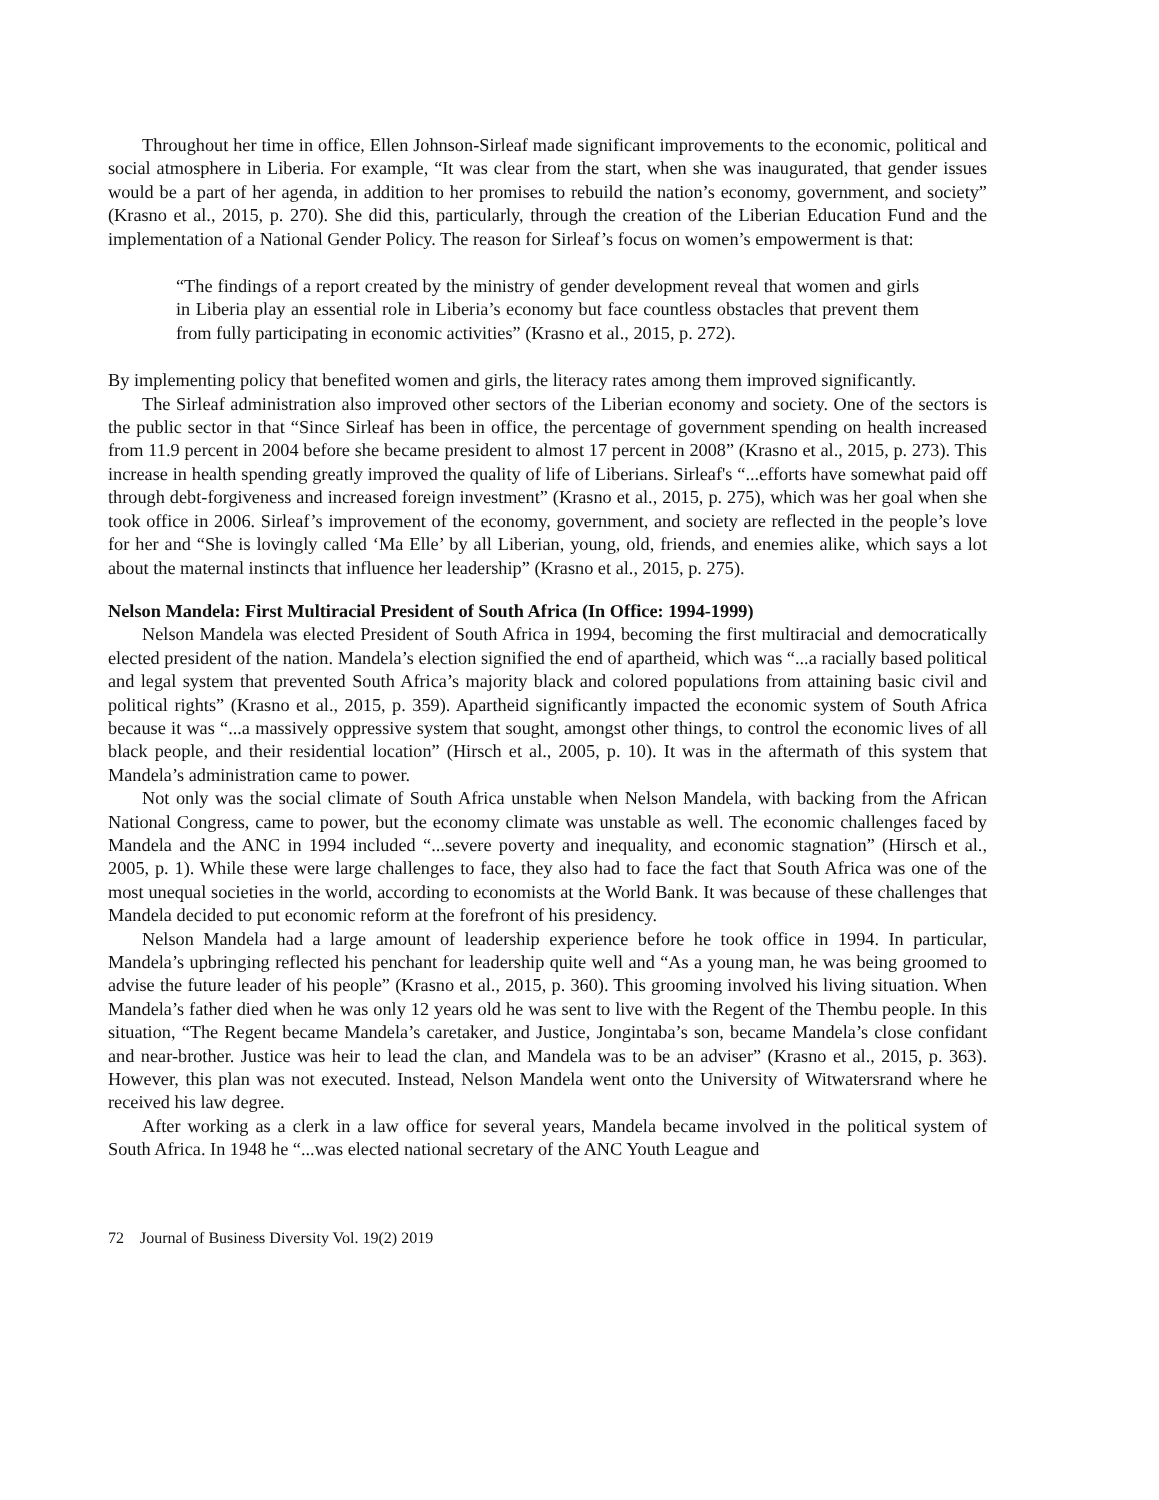Throughout her time in office, Ellen Johnson-Sirleaf made significant improvements to the economic, political and social atmosphere in Liberia. For example, “It was clear from the start, when she was inaugurated, that gender issues would be a part of her agenda, in addition to her promises to rebuild the nation’s economy, government, and society” (Krasno et al., 2015, p. 270). She did this, particularly, through the creation of the Liberian Education Fund and the implementation of a National Gender Policy. The reason for Sirleaf’s focus on women’s empowerment is that:
“The findings of a report created by the ministry of gender development reveal that women and girls in Liberia play an essential role in Liberia’s economy but face countless obstacles that prevent them from fully participating in economic activities” (Krasno et al., 2015, p. 272).
By implementing policy that benefited women and girls, the literacy rates among them improved significantly.
The Sirleaf administration also improved other sectors of the Liberian economy and society. One of the sectors is the public sector in that “Since Sirleaf has been in office, the percentage of government spending on health increased from 11.9 percent in 2004 before she became president to almost 17 percent in 2008” (Krasno et al., 2015, p. 273). This increase in health spending greatly improved the quality of life of Liberians. Sirleaf's “...efforts have somewhat paid off through debt-forgiveness and increased foreign investment” (Krasno et al., 2015, p. 275), which was her goal when she took office in 2006. Sirleaf’s improvement of the economy, government, and society are reflected in the people’s love for her and “She is lovingly called ‘Ma Elle’ by all Liberian, young, old, friends, and enemies alike, which says a lot about the maternal instincts that influence her leadership” (Krasno et al., 2015, p. 275).
Nelson Mandela: First Multiracial President of South Africa (In Office: 1994-1999)
Nelson Mandela was elected President of South Africa in 1994, becoming the first multiracial and democratically elected president of the nation. Mandela’s election signified the end of apartheid, which was “...a racially based political and legal system that prevented South Africa’s majority black and colored populations from attaining basic civil and political rights” (Krasno et al., 2015, p. 359). Apartheid significantly impacted the economic system of South Africa because it was “...a massively oppressive system that sought, amongst other things, to control the economic lives of all black people, and their residential location” (Hirsch et al., 2005, p. 10). It was in the aftermath of this system that Mandela’s administration came to power.
Not only was the social climate of South Africa unstable when Nelson Mandela, with backing from the African National Congress, came to power, but the economy climate was unstable as well. The economic challenges faced by Mandela and the ANC in 1994 included “...severe poverty and inequality, and economic stagnation” (Hirsch et al., 2005, p. 1). While these were large challenges to face, they also had to face the fact that South Africa was one of the most unequal societies in the world, according to economists at the World Bank. It was because of these challenges that Mandela decided to put economic reform at the forefront of his presidency.
Nelson Mandela had a large amount of leadership experience before he took office in 1994. In particular, Mandela’s upbringing reflected his penchant for leadership quite well and “As a young man, he was being groomed to advise the future leader of his people” (Krasno et al., 2015, p. 360). This grooming involved his living situation. When Mandela’s father died when he was only 12 years old he was sent to live with the Regent of the Thembu people. In this situation, “The Regent became Mandela’s caretaker, and Justice, Jongintaba’s son, became Mandela’s close confidant and near-brother. Justice was heir to lead the clan, and Mandela was to be an adviser” (Krasno et al., 2015, p. 363). However, this plan was not executed. Instead, Nelson Mandela went onto the University of Witwatersrand where he received his law degree.
After working as a clerk in a law office for several years, Mandela became involved in the political system of South Africa. In 1948 he “...was elected national secretary of the ANC Youth League and
72 Journal of Business Diversity Vol. 19(2) 2019